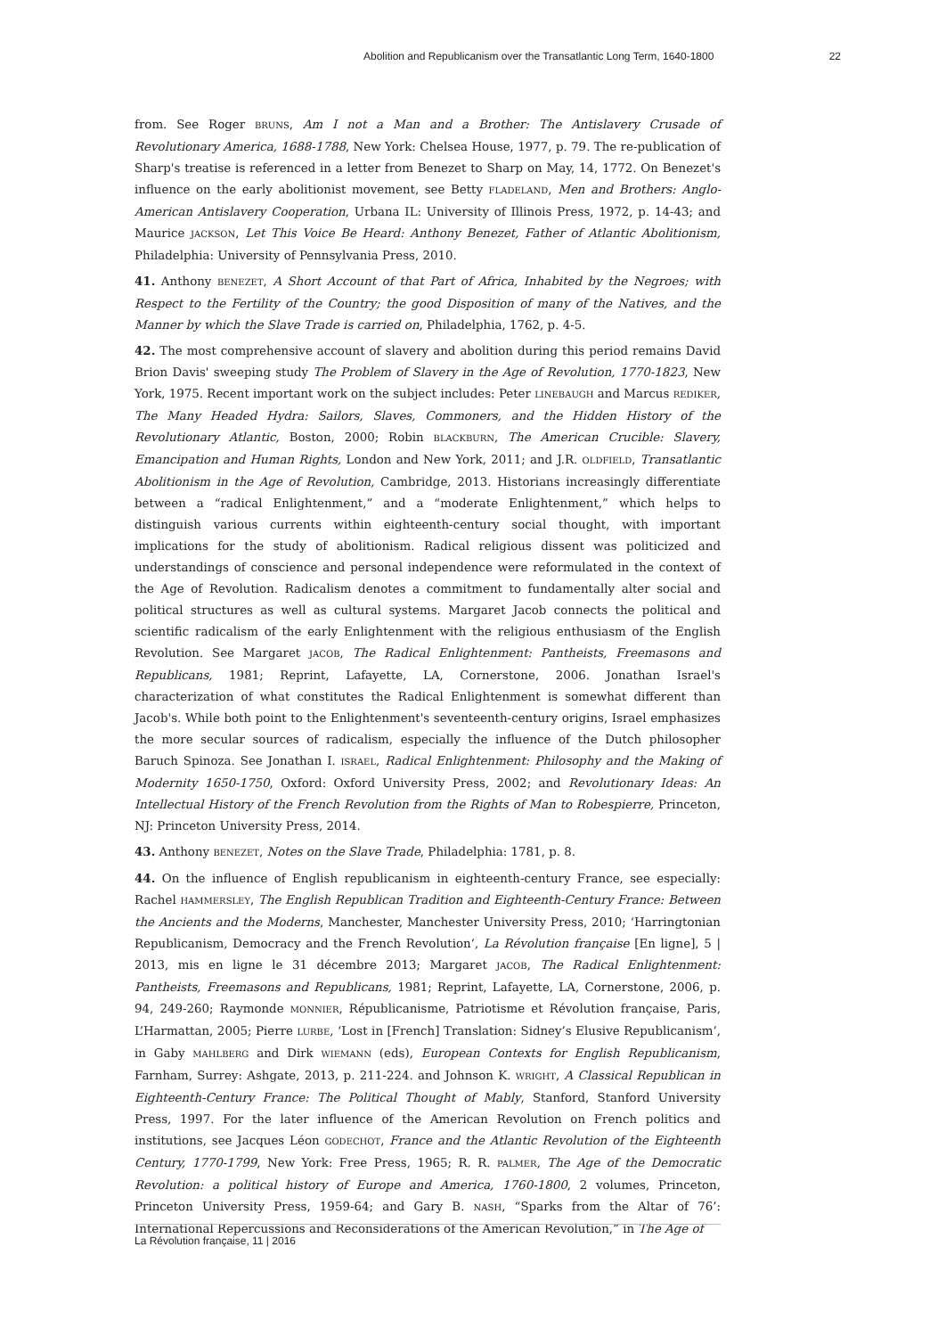Abolition and Republicanism over the Transatlantic Long Term, 1640-1800 22
from. See Roger BRUNS, Am I not a Man and a Brother: The Antislavery Crusade of Revolutionary America, 1688-1788, New York: Chelsea House, 1977, p. 79. The re-publication of Sharp's treatise is referenced in a letter from Benezet to Sharp on May, 14, 1772. On Benezet's influence on the early abolitionist movement, see Betty FLADELAND, Men and Brothers: Anglo-American Antislavery Cooperation, Urbana IL: University of Illinois Press, 1972, p. 14-43; and Maurice JACKSON, Let This Voice Be Heard: Anthony Benezet, Father of Atlantic Abolitionism, Philadelphia: University of Pennsylvania Press, 2010.
41. Anthony BENEZET, A Short Account of that Part of Africa, Inhabited by the Negroes; with Respect to the Fertility of the Country; the good Disposition of many of the Natives, and the Manner by which the Slave Trade is carried on, Philadelphia, 1762, p. 4-5.
42. The most comprehensive account of slavery and abolition during this period remains David Brion Davis' sweeping study The Problem of Slavery in the Age of Revolution, 1770-1823, New York, 1975. Recent important work on the subject includes: Peter LINEBAUGH and Marcus REDIKER, The Many Headed Hydra: Sailors, Slaves, Commoners, and the Hidden History of the Revolutionary Atlantic, Boston, 2000; Robin BLACKBURN, The American Crucible: Slavery, Emancipation and Human Rights, London and New York, 2011; and J.R. OLDFIELD, Transatlantic Abolitionism in the Age of Revolution, Cambridge, 2013. Historians increasingly differentiate between a “radical Enlightenment,” and a “moderate Enlightenment,” which helps to distinguish various currents within eighteenth-century social thought, with important implications for the study of abolitionism. Radical religious dissent was politicized and understandings of conscience and personal independence were reformulated in the context of the Age of Revolution. Radicalism denotes a commitment to fundamentally alter social and political structures as well as cultural systems. Margaret Jacob connects the political and scientific radicalism of the early Enlightenment with the religious enthusiasm of the English Revolution. See Margaret JACOB, The Radical Enlightenment: Pantheists, Freemasons and Republicans, 1981; Reprint, Lafayette, LA, Cornerstone, 2006. Jonathan Israel's characterization of what constitutes the Radical Enlightenment is somewhat different than Jacob's. While both point to the Enlightenment's seventeenth-century origins, Israel emphasizes the more secular sources of radicalism, especially the influence of the Dutch philosopher Baruch Spinoza. See Jonathan I. ISRAEL, Radical Enlightenment: Philosophy and the Making of Modernity 1650-1750, Oxford: Oxford University Press, 2002; and Revolutionary Ideas: An Intellectual History of the French Revolution from the Rights of Man to Robespierre, Princeton, NJ: Princeton University Press, 2014.
43. Anthony BENEZET, Notes on the Slave Trade, Philadelphia: 1781, p. 8.
44. On the influence of English republicanism in eighteenth-century France, see especially: Rachel HAMMERSLEY, The English Republican Tradition and Eighteenth-Century France: Between the Ancients and the Moderns, Manchester, Manchester University Press, 2010; ‘Harringtonian Republicanism, Democracy and the French Revolution’, La Révolution française [En ligne], 5 | 2013, mis en ligne le 31 décembre 2013; Margaret JACOB, The Radical Enlightenment: Pantheists, Freemasons and Republicans, 1981; Reprint, Lafayette, LA, Cornerstone, 2006, p. 94, 249-260; Raymonde MONNIER, Républicanisme, Patriotisme et Révolution française, Paris, L’Harmattan, 2005; Pierre LURBE, ‘Lost in [French] Translation: Sidney’s Elusive Republicanism’, in Gaby MAHLBERG and Dirk WIEMANN (eds), European Contexts for English Republicanism, Farnham, Surrey: Ashgate, 2013, p. 211-224. and Johnson K. WRIGHT, A Classical Republican in Eighteenth-Century France: The Political Thought of Mably, Stanford, Stanford University Press, 1997. For the later influence of the American Revolution on French politics and institutions, see Jacques Léon GODECHOT, France and the Atlantic Revolution of the Eighteenth Century, 1770-1799, New York: Free Press, 1965; R. R. PALMER, The Age of the Democratic Revolution: a political history of Europe and America, 1760-1800, 2 volumes, Princeton, Princeton University Press, 1959-64; and Gary B. NASH, “Sparks from the Altar of 76’: International Repercussions and Reconsiderations of the American Revolution,” in The Age of
La Révolution française, 11 | 2016